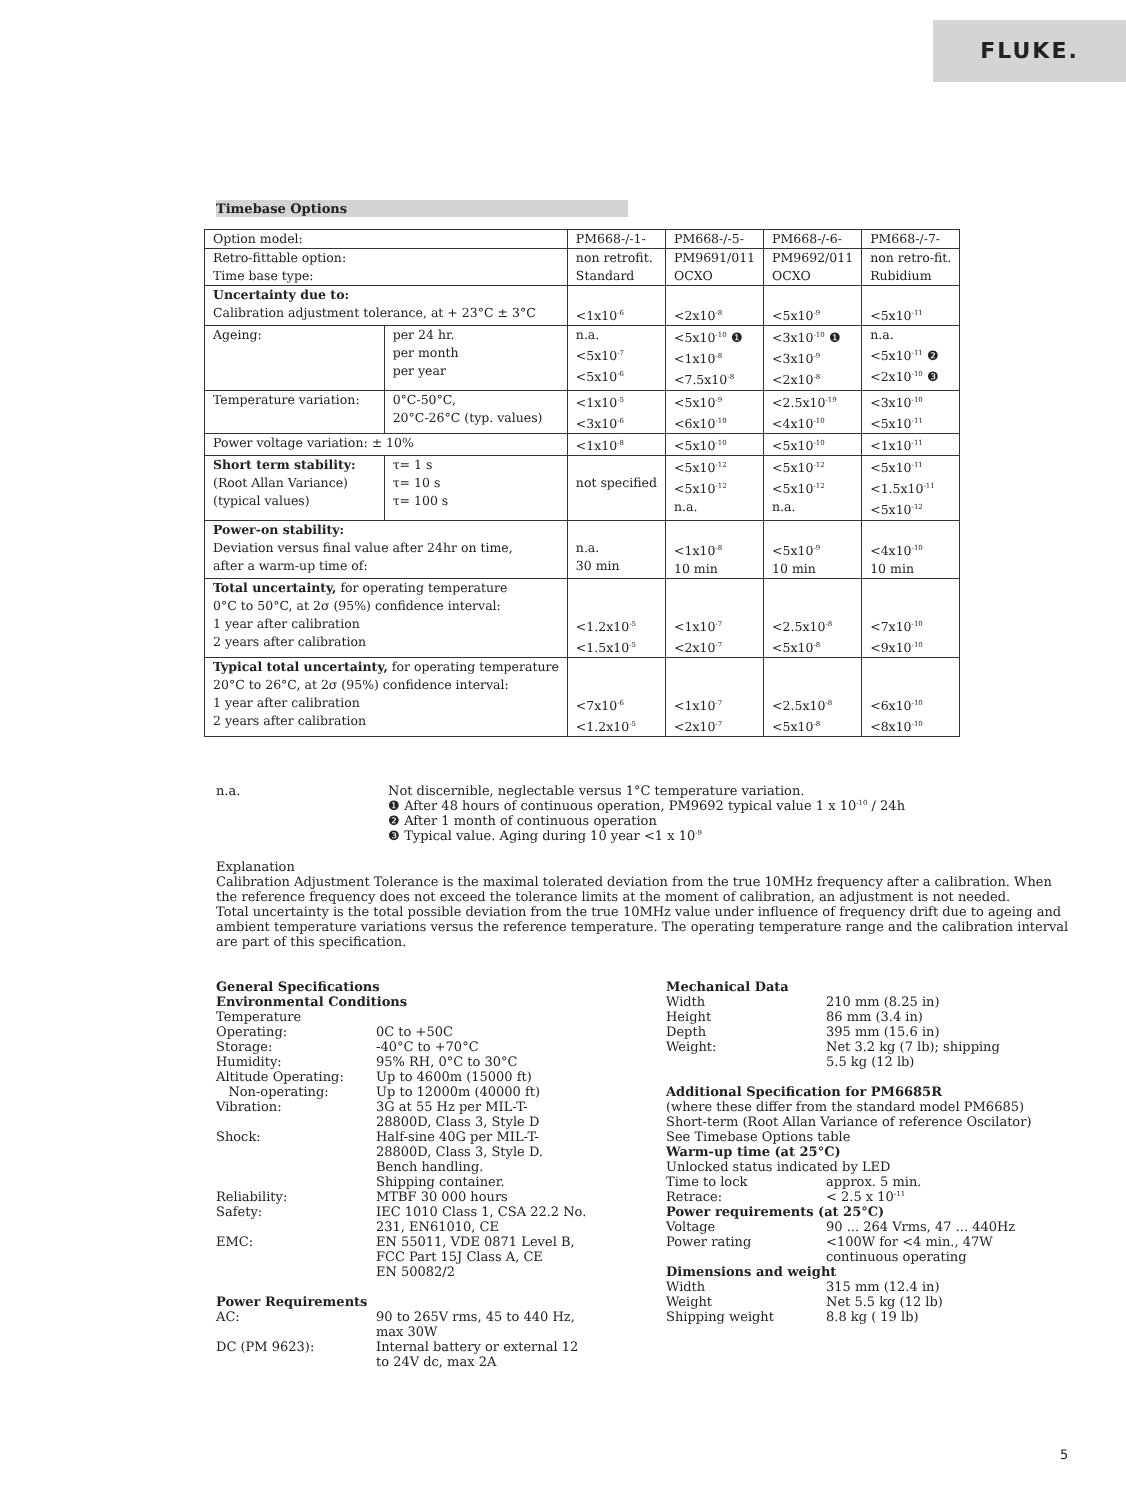FLUKE.
Timebase Options
| Option model: | | PM668-/-1- | PM668-/-5- | PM668-/-6- | PM668-/-7- |
| Retro-fittable option: Time base type: | | non retrofit. Standard | PM9691/011 OCXO | PM9692/011 OCXO | non retro-fit. Rubidium |
| Uncertainty due to: Calibration adjustment tolerance, at + 23°C ± 3°C | | <1x10<sup>-6</sup> | <2x10<sup>-8</sup> | <5x10<sup>-9</sup> | <5x10<sup>-11</sup> |
| Ageing: | per 24 hr. per month per year | n.a. <5x10<sup>-7</sup> <5x10<sup>-6</sup> | <5x10<sup>-10</sup> ❶ <1x10<sup>-8</sup> <7.5x10<sup>-8</sup> | <3x10<sup>-10</sup> ❶ <3x10<sup>-9</sup> <2x10<sup>-8</sup> | n.a. <5x10<sup>-11</sup> ❷ <2x10<sup>-10</sup> ❸ |
| Temperature variation: | 0°C-50°C, 20°C-26°C (typ. values) | <1x10<sup>-5</sup> <3x10<sup>-6</sup> | <5x10<sup>-9</sup> <6x10<sup>-10</sup> | <2.5x10<sup>-19</sup> <4x10<sup>-10</sup> | <3x10<sup>-10</sup> <5x10<sup>-11</sup> |
| Power voltage variation: ± 10% | | <1x10<sup>-8</sup> | <5x10<sup>-10</sup> | <5x10<sup>-10</sup> | <1x10<sup>-11</sup> |
| Short term stability: (Root Allan Variance) (typical values) | τ= 1 s τ= 10 s τ= 100 s | not specified | <5x10<sup>-12</sup> <5x10<sup>-12</sup> n.a. | <5x10<sup>-12</sup> <5x10<sup>-12</sup> n.a. | <5x10<sup>-11</sup> <1.5x10<sup>-11</sup> <5x10<sup>-12</sup> |
| Power-on stability: Deviation versus final value after 24hr on time, after a warm-up time of: | | n.a. 30 min | <1x10<sup>-8</sup> 10 min | <5x10<sup>-9</sup> 10 min | <4x10<sup>-10</sup> 10 min |
| Total uncertainty, for operating temperature 0°C to 50°C, at 2σ (95%) confidence interval: 1 year after calibration 2 years after calibration | | <1.2x10<sup>-5</sup> <1.5x10<sup>-5</sup> | <1x10<sup>-7</sup> <2x10<sup>-7</sup> | <2.5x10<sup>-8</sup> <5x10<sup>-8</sup> | <7x10<sup>-10</sup> <9x10<sup>-10</sup> |
| Typical total uncertainty, for operating temperature 20°C to 26°C, at 2σ (95%) confidence interval: 1 year after calibration 2 years after calibration | | <7x10<sup>-6</sup> <1.2x10<sup>-5</sup> | <1x10<sup>-7</sup> <2x10<sup>-7</sup> | <2.5x10<sup>-8</sup> <5x10<sup>-8</sup> | <6x10<sup>-10</sup> <8x10<sup>-10</sup> |
n.a. Not discernible, neglectable versus 1°C temperature variation.
❶ After 48 hours of continuous operation, PM9692 typical value 1 x 10<sup>-10</sup> / 24h
❷ After 1 month of continuous operation
❸ Typical value. Aging during 10 year <1 x 10<sup>-9</sup>
Explanation
Calibration Adjustment Tolerance is the maximal tolerated deviation from the true 10MHz frequency after a calibration. When the reference frequency does not exceed the tolerance limits at the moment of calibration, an adjustment is not needed.
Total uncertainty is the total possible deviation from the true 10MHz value under influence of frequency drift due to ageing and ambient temperature variations versus the reference temperature. The operating temperature range and the calibration interval are part of this specification.
General Specifications
Environmental Conditions
Temperature
Operating: 0C to +50C
Storage: -40°C to +70°C
Humidity: 95% RH, 0°C to 30°C
Altitude Operating: Up to 4600m (15000 ft)
Non-operating: Up to 12000m (40000 ft)
Vibration: 3G at 55 Hz per MIL-T-
28800D, Class 3, Style D
Shock: Half-sine 40G per MIL-T-
28800D, Class 3, Style D.
Bench handling.
Shipping container.
Reliability: MTBF 30 000 hours
Safety: IEC 1010 Class 1, CSA 22.2 No.
231, EN61010, CE
EMC: EN 55011, VDE 0871 Level B,
FCC Part 15J Class A, CE
EN 50082/2
Power Requirements
AC: 90 to 265V rms, 45 to 440 Hz,
max 30W
DC (PM 9623): Internal battery or external 12
to 24V dc, max 2A
Mechanical Data
Width 210 mm (8.25 in)
Height 86 mm (3.4 in)
Depth 395 mm (15.6 in)
Weight: Net 3.2 kg (7 lb); shipping
5.5 kg (12 lb)
Additional Specification for PM6685R
(where these differ from the standard model PM6685)
Short-term (Root Allan Variance of reference Oscilator)
See Timebase Options table
Warm-up time (at 25°C)
Unlocked status indicated by LED
Time to lock approx. 5 min.
Retrace: < 2.5 x 10<sup>-11</sup>
Power requirements (at 25°C)
Voltage 90 ... 264 Vrms, 47 ... 440Hz
Power rating <100W for <4 min., 47W
continuous operating
Dimensions and weight
Width 315 mm (12.4 in)
Weight Net 5.5 kg (12 lb)
Shipping weight 8.8 kg ( 19 lb)
5